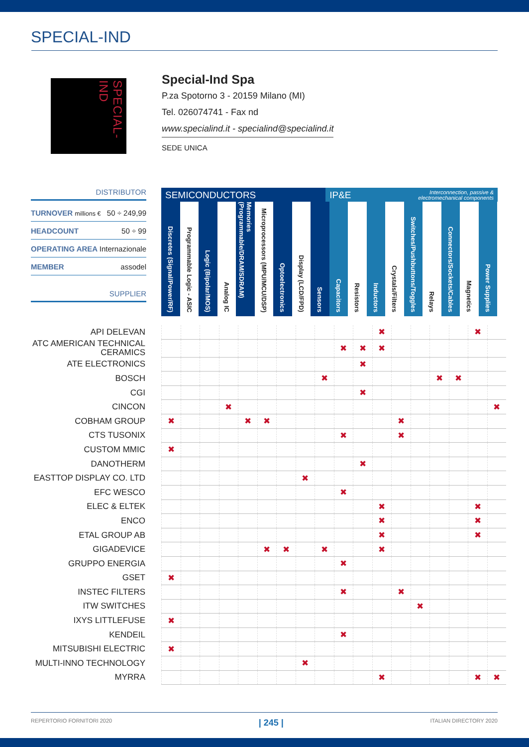SPECIAL-IND
SPECIAL-IND
Special-Ind Spa
P.za Spotorno 3 - 20159 Milano (MI)
Tel. 026074741 - Fax nd
www.specialind.it - specialind@specialind.it
SEDE UNICA
DISTRIBUTOR
TURNOVER millions € 50 ÷ 249,99
HEADCOUNT 50 ÷ 99
OPERATING AREA Internazionale
MEMBER assodel
SUPPLIER
SEMICONDUCTORS IP&E Interconnection, passive &
electromechanical components
Discretes (Signal/Power/RF)
Programmable Logic - ASIC
Logic (Bipolar/MOS)
Analog IC
Memories (Programmable/DRAM/SDRAM)
Microprocessors (MPU/MCU/DSP)
Optoelectronics
Display (LCD/FPD)
Sensors
Capacitors
Resistors
Inductors
Crystals/Filters
Switches/Pushbuttons/Toggles
Relays
Connectors/Sockets/Cables
Magnetics
Power Supplies
| API DELEVAN | | | | | | | | | | | | ✖ | | | | | ✖ | |
| ATC AMERICAN TECHNICAL CERAMICS | | | | | | | | | | ✖ | ✖ | ✖ | | | | | | |
| ATE ELECTRONICS | | | | | | | | | | | ✖ | | | | | | | |
| BOSCH | | | | | | | | | ✖ | | | | | | ✖ | ✖ | | |
| CGI | | | | | | | | | | | ✖ | | | | | | | |
| CINCON | | | | ✖ | | | | | | | | | | | | | | ✖ |
| COBHAM GROUP | ✖ | | | | ✖ | ✖ | | | | | | | ✖ | | | | | |
| CTS TUSONIX | | | | | | | | | | ✖ | | | ✖ | | | | | |
| CUSTOM MMIC | ✖ | | | | | | | | | | | | | | | | | |
| DANOTHERM | | | | | | | | | | | ✖ | | | | | | | |
| EASTTOP DISPLAY CO. LTD | | | | | | | | ✖ | | | | | | | | | | |
| EFC WESCO | | | | | | | | | | ✖ | | | | | | | | |
| ELEC & ELTEK | | | | | | | | | | | | ✖ | | | | | ✖ | |
| ENCO | | | | | | | | | | | | ✖ | | | | | ✖ | |
| ETAL GROUP AB | | | | | | | | | | | | ✖ | | | | | ✖ | |
| GIGADEVICE | | | | | | ✖ | ✖ | | ✖ | | | ✖ | | | | | | |
| GRUPPO ENERGIA | | | | | | | | | | ✖ | | | | | | | | |
| GSET | ✖ | | | | | | | | | | | | | | | | | |
| INSTEC FILTERS | | | | | | | | | | ✖ | | | ✖ | | | | | |
| ITW SWITCHES | | | | | | | | | | | | | | ✖ | | | | |
| IXYS LITTLEFUSE | ✖ | | | | | | | | | | | | | | | | | |
| KENDEIL | | | | | | | | | | ✖ | | | | | | | | |
| MITSUBISHI ELECTRIC | ✖ | | | | | | | | | | | | | | | | | |
| MULTI-INNO TECHNOLOGY | | | | | | | | ✖ | | | | | | | | | | |
| MYRRA | | | | | | | | | | | | ✖ | | | | | ✖ | ✖ |
REPERTORIO FORNITORI 2020 | 245 | ITALIAN DIRECTORY 2020